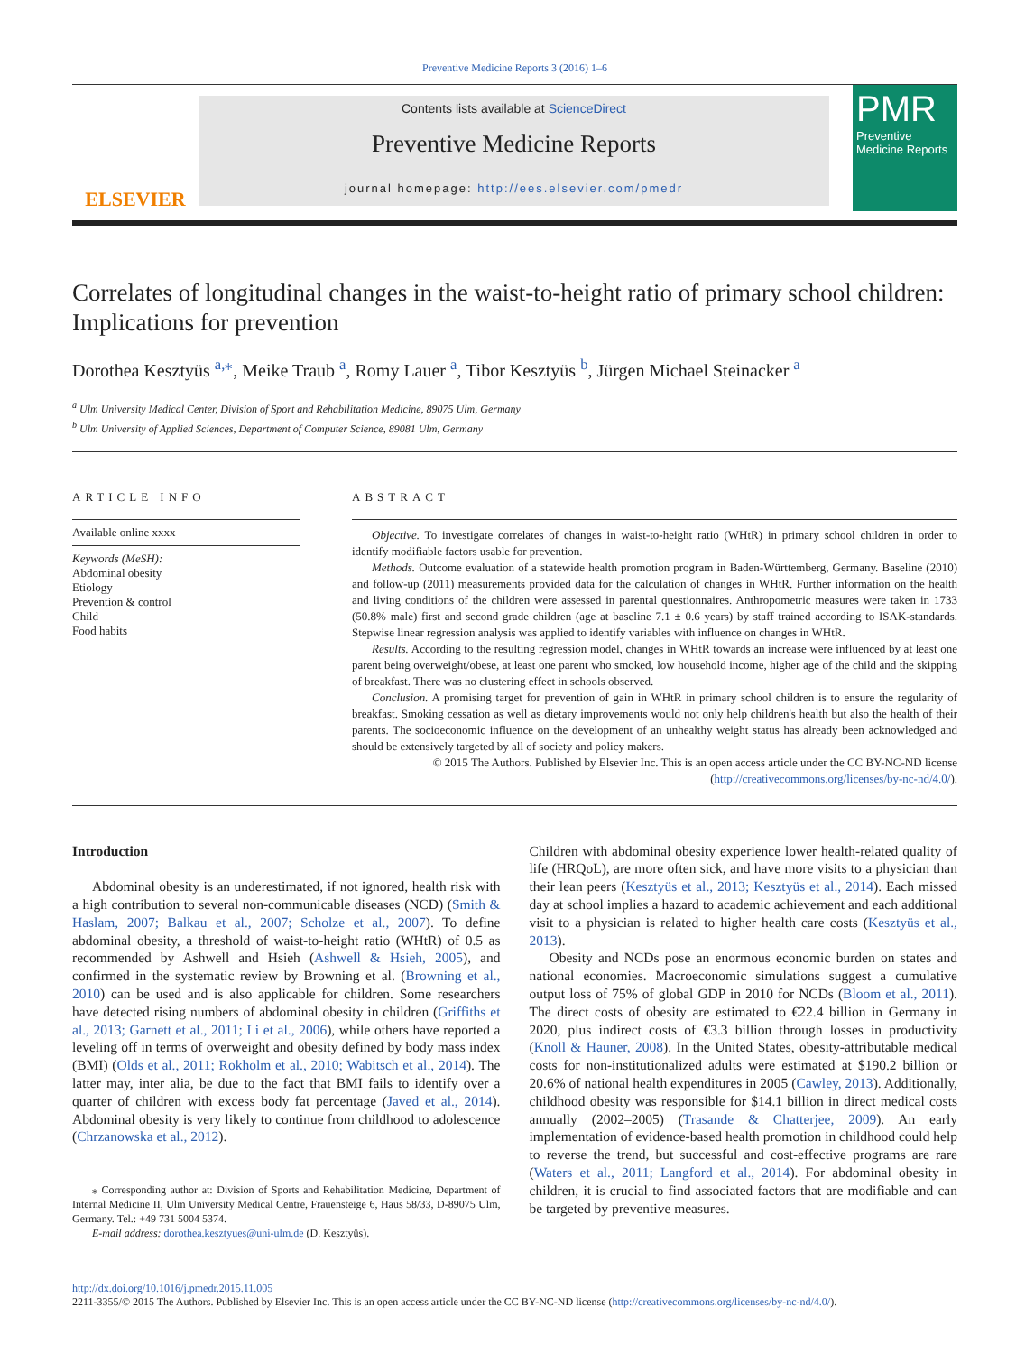Preventive Medicine Reports 3 (2016) 1–6
ELSEVIER
Contents lists available at ScienceDirect
Preventive Medicine Reports
journal homepage: http://ees.elsevier.com/pmedr
PMR
Preventive Medicine Reports
Correlates of longitudinal changes in the waist-to-height ratio of primary school children: Implications for prevention
Dorothea Kesztyüs <sup>a,</sup><sup>⁎</sup>, Meike Traub <sup>a</sup>, Romy Lauer <sup>a</sup>, Tibor Kesztyüs <sup>b</sup>, Jürgen Michael Steinacker <sup>a</sup>
<sup>a</sup> Ulm University Medical Center, Division of Sport and Rehabilitation Medicine, 89075 Ulm, Germany
<sup>b</sup> Ulm University of Applied Sciences, Department of Computer Science, 89081 Ulm, Germany
ARTICLE INFO
Available online xxxx
Keywords (MeSH):
Abdominal obesity
Etiology
Prevention & control
Child
Food habits
ABSTRACT
Objective. To investigate correlates of changes in waist-to-height ratio (WHtR) in primary school children in order to identify modifiable factors usable for prevention.
Methods. Outcome evaluation of a statewide health promotion program in Baden-Württemberg, Germany. Baseline (2010) and follow-up (2011) measurements provided data for the calculation of changes in WHtR. Further information on the health and living conditions of the children were assessed in parental questionnaires. Anthropometric measures were taken in 1733 (50.8% male) first and second grade children (age at baseline 7.1 ± 0.6 years) by staff trained according to ISAK-standards. Stepwise linear regression analysis was applied to identify variables with influence on changes in WHtR.
Results. According to the resulting regression model, changes in WHtR towards an increase were influenced by at least one parent being overweight/obese, at least one parent who smoked, low household income, higher age of the child and the skipping of breakfast. There was no clustering effect in schools observed.
Conclusion. A promising target for prevention of gain in WHtR in primary school children is to ensure the regularity of breakfast. Smoking cessation as well as dietary improvements would not only help children's health but also the health of their parents. The socioeconomic influence on the development of an unhealthy weight status has already been acknowledged and should be extensively targeted by all of society and policy makers.
© 2015 The Authors. Published by Elsevier Inc. This is an open access article under the CC BY-NC-ND license (http://creativecommons.org/licenses/by-nc-nd/4.0/).
Introduction
Abdominal obesity is an underestimated, if not ignored, health risk with a high contribution to several non-communicable diseases (NCD) (Smith & Haslam, 2007; Balkau et al., 2007; Scholze et al., 2007). To define abdominal obesity, a threshold of waist-to-height ratio (WHtR) of 0.5 as recommended by Ashwell and Hsieh (Ashwell & Hsieh, 2005), and confirmed in the systematic review by Browning et al. (Browning et al., 2010) can be used and is also applicable for children. Some researchers have detected rising numbers of abdominal obesity in children (Griffiths et al., 2013; Garnett et al., 2011; Li et al., 2006), while others have reported a leveling off in terms of overweight and obesity defined by body mass index (BMI) (Olds et al., 2011; Rokholm et al., 2010; Wabitsch et al., 2014). The latter may, inter alia, be due to the fact that BMI fails to identify over a quarter of children with excess body fat percentage (Javed et al., 2014). Abdominal obesity is very likely to continue from childhood to adolescence (Chrzanowska et al., 2012).
⁎ Corresponding author at: Division of Sports and Rehabilitation Medicine, Department of Internal Medicine II, Ulm University Medical Centre, Frauensteige 6, Haus 58/33, D-89075 Ulm, Germany. Tel.: +49 731 5004 5374.
E-mail address: dorothea.kesztyues@uni-ulm.de (D. Kesztyüs).
Children with abdominal obesity experience lower health-related quality of life (HRQoL), are more often sick, and have more visits to a physician than their lean peers (Kesztyüs et al., 2013; Kesztyüs et al., 2014). Each missed day at school implies a hazard to academic achievement and each additional visit to a physician is related to higher health care costs (Kesztyüs et al., 2013).
Obesity and NCDs pose an enormous economic burden on states and national economies. Macroeconomic simulations suggest a cumulative output loss of 75% of global GDP in 2010 for NCDs (Bloom et al., 2011). The direct costs of obesity are estimated to €22.4 billion in Germany in 2020, plus indirect costs of €3.3 billion through losses in productivity (Knoll & Hauner, 2008). In the United States, obesity-attributable medical costs for non-institutionalized adults were estimated at $190.2 billion or 20.6% of national health expenditures in 2005 (Cawley, 2013). Additionally, childhood obesity was responsible for $14.1 billion in direct medical costs annually (2002–2005) (Trasande & Chatterjee, 2009). An early implementation of evidence-based health promotion in childhood could help to reverse the trend, but successful and cost-effective programs are rare (Waters et al., 2011; Langford et al., 2014). For abdominal obesity in children, it is crucial to find associated factors that are modifiable and can be targeted by preventive measures.
http://dx.doi.org/10.1016/j.pmedr.2015.11.005
2211-3355/© 2015 The Authors. Published by Elsevier Inc. This is an open access article under the CC BY-NC-ND license (http://creativecommons.org/licenses/by-nc-nd/4.0/).